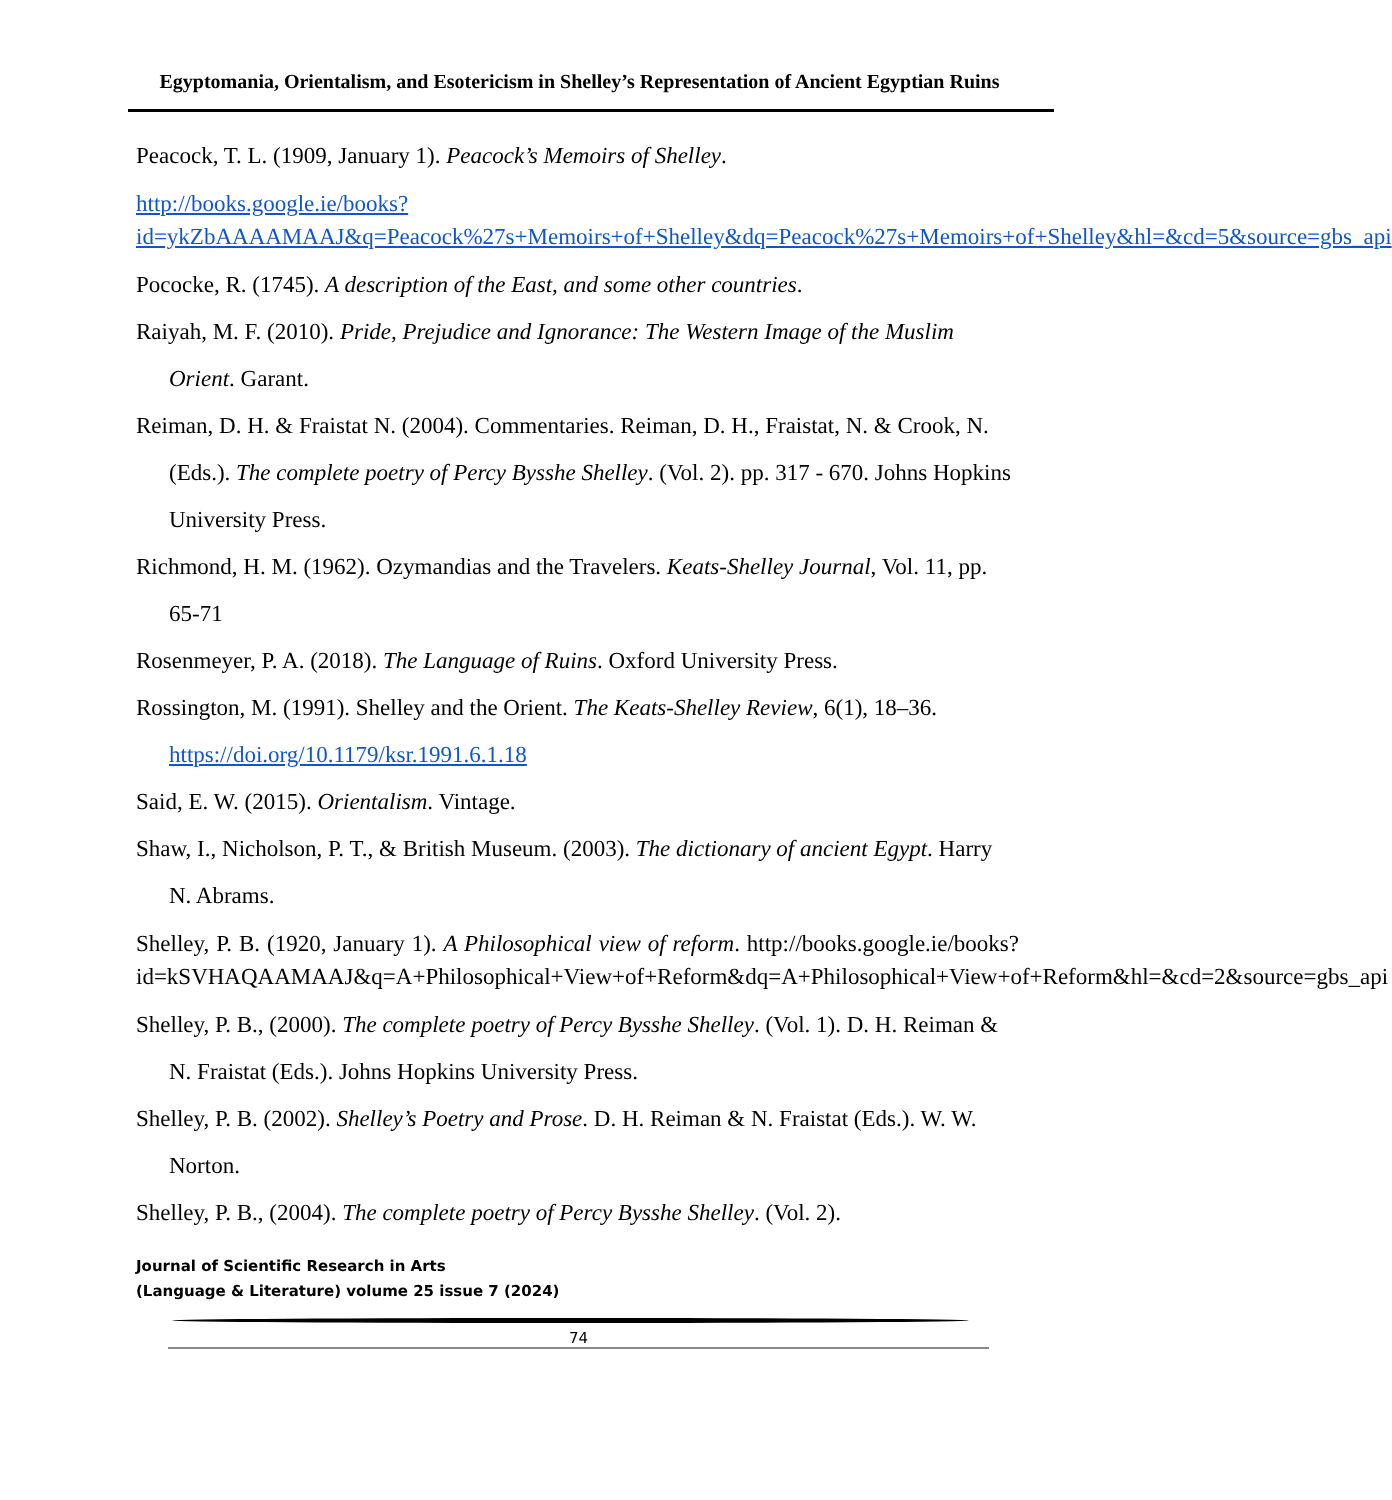Egyptomania, Orientalism, and Esotericism in Shelley’s Representation of Ancient Egyptian Ruins
Peacock, T. L. (1909, January 1). Peacock’s Memoirs of Shelley.
http://books.google.ie/books?id=ykZbAAAAMAAJ&q=Peacock%27s+Memoirs+of+Shelley&dq=Peacock%27s+Memoirs+of+Shelley&hl=&cd=5&source=gbs_api
Pococke, R. (1745). A description of the East, and some other countries.
Raiyah, M. F. (2010). Pride, Prejudice and Ignorance: The Western Image of the Muslim Orient. Garant.
Reiman, D. H. & Fraistat N. (2004). Commentaries. Reiman, D. H., Fraistat, N. & Crook, N. (Eds.). The complete poetry of Percy Bysshe Shelley. (Vol. 2). pp. 317 - 670. Johns Hopkins University Press.
Richmond, H. M. (1962). Ozymandias and the Travelers. Keats-Shelley Journal, Vol. 11, pp. 65-71
Rosenmeyer, P. A. (2018). The Language of Ruins. Oxford University Press.
Rossington, M. (1991). Shelley and the Orient. The Keats-Shelley Review, 6(1), 18–36. https://doi.org/10.1179/ksr.1991.6.1.18
Said, E. W. (2015). Orientalism. Vintage.
Shaw, I., Nicholson, P. T., & British Museum. (2003). The dictionary of ancient Egypt. Harry N. Abrams.
Shelley, P. B. (1920, January 1). A Philosophical view of reform. http://books.google.ie/books?id=kSVHAQAAMAAJ&q=A+Philosophical+View+of+Reform&dq=A+Philosophical+View+of+Reform&hl=&cd=2&source=gbs_api
Shelley, P. B., (2000). The complete poetry of Percy Bysshe Shelley. (Vol. 1). D. H. Reiman & N. Fraistat (Eds.). Johns Hopkins University Press.
Shelley, P. B. (2002). Shelley’s Poetry and Prose. D. H. Reiman & N. Fraistat (Eds.). W. W. Norton.
Shelley, P. B., (2004). The complete poetry of Percy Bysshe Shelley. (Vol. 2).
Journal of Scientific Research in Arts
(Language & Literature) volume 25 issue 7 (2024)
74